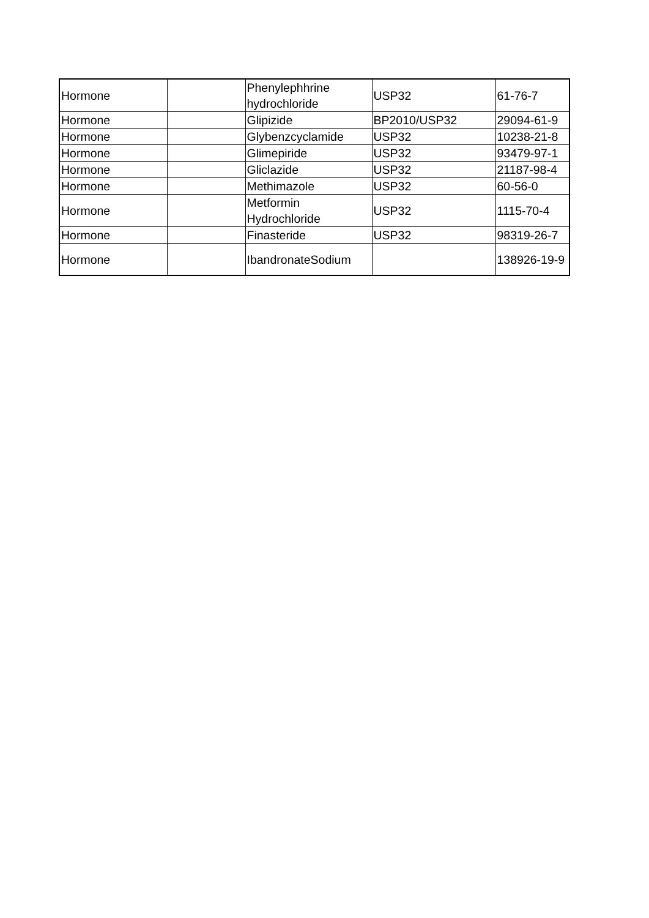| Hormone | | Phenylephhrine hydrochloride | USP32 | 61-76-7 |
| Hormone | | Glipizide | BP2010/USP32 | 29094-61-9 |
| Hormone | | Glybenzcyclamide | USP32 | 10238-21-8 |
| Hormone | | Glimepiride | USP32 | 93479-97-1 |
| Hormone | | Gliclazide | USP32 | 21187-98-4 |
| Hormone | | Methimazole | USP32 | 60-56-0 |
| Hormone | | Metformin Hydrochloride | USP32 | 1115-70-4 |
| Hormone | | Finasteride | USP32 | 98319-26-7 |
| Hormone | | IbandronateSodium | | 138926-19-9 |